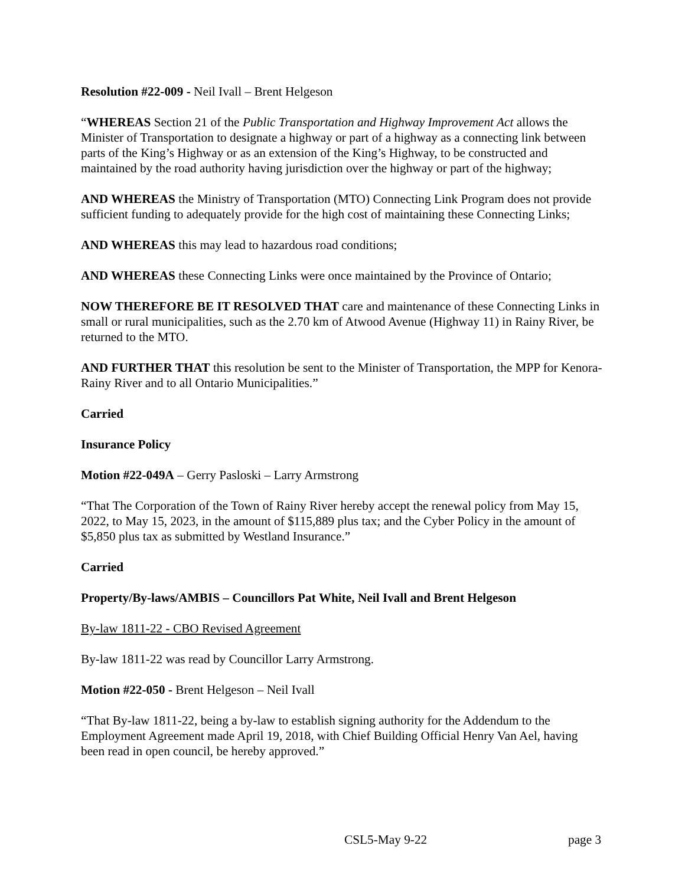Resolution #22-009 - Neil Ivall – Brent Helgeson
“WHEREAS Section 21 of the Public Transportation and Highway Improvement Act allows the Minister of Transportation to designate a highway or part of a highway as a connecting link between parts of the King’s Highway or as an extension of the King’s Highway, to be constructed and maintained by the road authority having jurisdiction over the highway or part of the highway;
AND WHEREAS the Ministry of Transportation (MTO) Connecting Link Program does not provide sufficient funding to adequately provide for the high cost of maintaining these Connecting Links;
AND WHEREAS this may lead to hazardous road conditions;
AND WHEREAS these Connecting Links were once maintained by the Province of Ontario;
NOW THEREFORE BE IT RESOLVED THAT care and maintenance of these Connecting Links in small or rural municipalities, such as the 2.70 km of Atwood Avenue (Highway 11) in Rainy River, be returned to the MTO.
AND FURTHER THAT this resolution be sent to the Minister of Transportation, the MPP for Kenora-Rainy River and to all Ontario Municipalities.”
Carried
Insurance Policy
Motion #22-049A – Gerry Pasloski – Larry Armstrong
“That The Corporation of the Town of Rainy River hereby accept the renewal policy from May 15, 2022, to May 15, 2023, in the amount of $115,889 plus tax; and the Cyber Policy in the amount of $5,850 plus tax as submitted by Westland Insurance.”
Carried
Property/By-laws/AMBIS – Councillors Pat White, Neil Ivall and Brent Helgeson
By-law 1811-22 - CBO Revised Agreement
By-law 1811-22 was read by Councillor Larry Armstrong.
Motion #22-050 - Brent Helgeson – Neil Ivall
“That By-law 1811-22, being a by-law to establish signing authority for the Addendum to the Employment Agreement made April 19, 2018, with Chief Building Official Henry Van Ael, having been read in open council, be hereby approved.”
CSL5-May 9-22 page 3